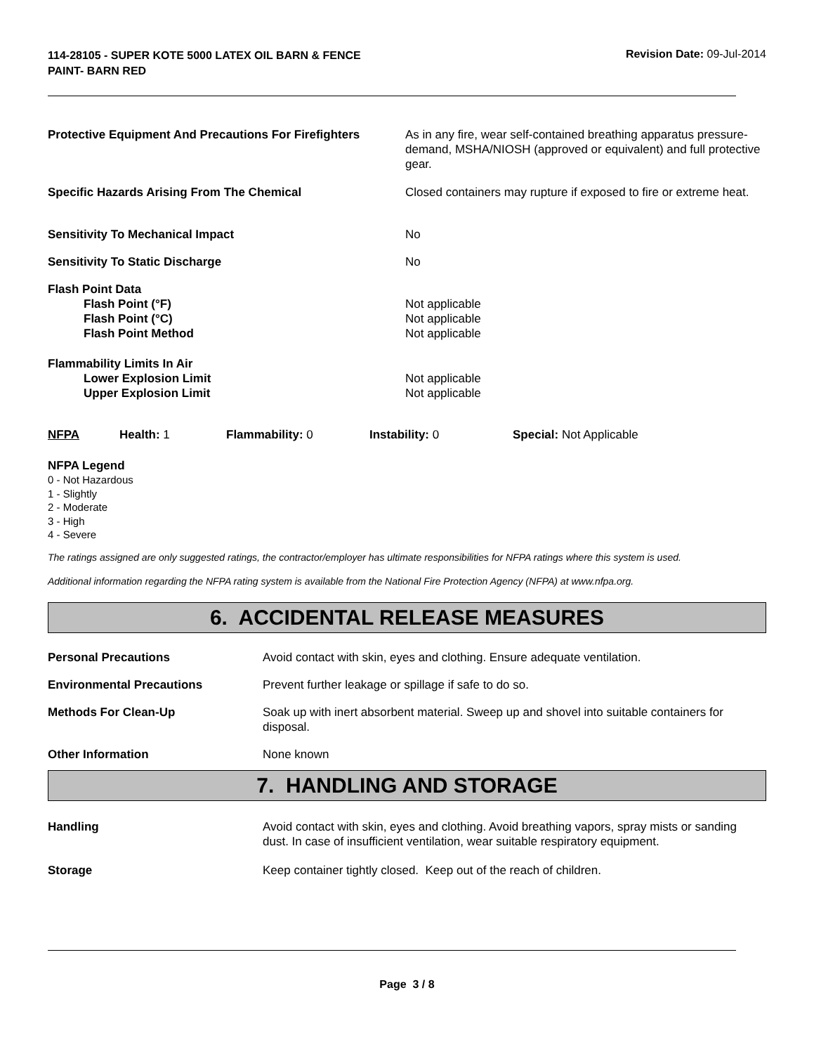114-28105 - SUPER KOTE 5000 LATEX OIL BARN & FENCE PAINT- BARN RED
Revision Date: 09-Jul-2014
| Protective Equipment And Precautions For Firefighters | As in any fire, wear self-contained breathing apparatus pressure-demand, MSHA/NIOSH (approved or equivalent) and full protective gear. |
| Specific Hazards Arising From The Chemical | Closed containers may rupture if exposed to fire or extreme heat. |
| Sensitivity To Mechanical Impact | No |
| Sensitivity To Static Discharge | No |
| Flash Point Data | |
| Flash Point (°F) | Not applicable |
| Flash Point (°C) | Not applicable |
| Flash Point Method | Not applicable |
| Flammability Limits In Air | |
| Lower Explosion Limit | Not applicable |
| Upper Explosion Limit | Not applicable |
| NFPA | Health: 1 | Flammability: 0 | Instability: 0 | Special: Not Applicable |
NFPA Legend
0 - Not Hazardous
1 - Slightly
2 - Moderate
3 - High
4 - Severe
The ratings assigned are only suggested ratings, the contractor/employer has ultimate responsibilities for NFPA ratings where this system is used.
Additional information regarding the NFPA rating system is available from the National Fire Protection Agency (NFPA) at www.nfpa.org.
6. ACCIDENTAL RELEASE MEASURES
| Personal Precautions | Avoid contact with skin, eyes and clothing. Ensure adequate ventilation. |
| Environmental Precautions | Prevent further leakage or spillage if safe to do so. |
| Methods For Clean-Up | Soak up with inert absorbent material. Sweep up and shovel into suitable containers for disposal. |
| Other Information | None known |
7. HANDLING AND STORAGE
| Handling | Avoid contact with skin, eyes and clothing. Avoid breathing vapors, spray mists or sanding dust. In case of insufficient ventilation, wear suitable respiratory equipment. |
| Storage | Keep container tightly closed. Keep out of the reach of children. |
Page 3 / 8